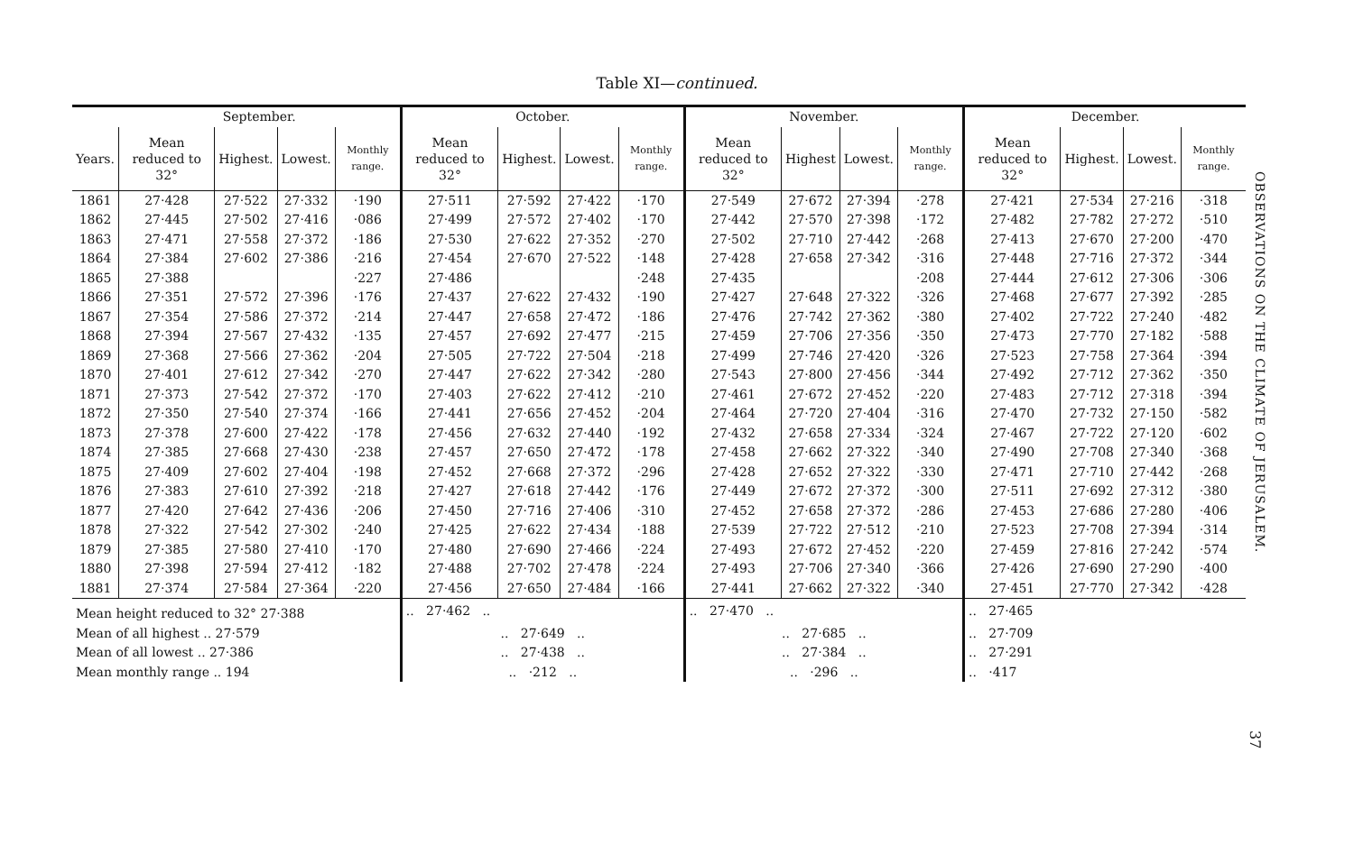Table XI—continued.
| | September. | | | | October. | | | | November. | | | | December. | | | |
| --- | --- | --- | --- | --- | --- | --- | --- | --- | --- | --- | --- | --- | --- | --- | --- | --- |
| Years. | Mean reduced to 32° | Highest. | Lowest. | Monthly range. | Mean reduced to 32° | Highest. | Lowest. | Monthly range. | Mean reduced to 32° | Highest | Lowest. | Monthly range. | Mean reduced to 32° | Highest. | Lowest. | Monthly range. |
| 1861 | 27·428 | 27·522 | 27·332 | ·190 | 27·511 | 27·592 | 27·422 | ·170 | 27·549 | 27·672 | 27·394 | ·278 | 27·421 | 27·534 | 27·216 | ·318 |
| 1862 | 27·445 | 27·502 | 27·416 | ·086 | 27·499 | 27·572 | 27·402 | ·170 | 27·442 | 27·570 | 27·398 | ·172 | 27·482 | 27·782 | 27·272 | ·510 |
| 1863 | 27·471 | 27·558 | 27·372 | ·186 | 27·530 | 27·622 | 27·352 | ·270 | 27·502 | 27·710 | 27·442 | ·268 | 27·413 | 27·670 | 27·200 | ·470 |
| 1864 | 27·384 | 27·602 | 27·386 | ·216 | 27·454 | 27·670 | 27·522 | ·148 | 27·428 | 27·658 | 27·342 | ·316 | 27·448 | 27·716 | 27·372 | ·344 |
| 1865 | 27·388 | | | ·227 | 27·486 | | | ·248 | 27·435 | | | ·208 | 27·444 | 27·612 | 27·306 | ·306 |
| 1866 | 27·351 | 27·572 | 27·396 | ·176 | 27·437 | 27·622 | 27·432 | ·190 | 27·427 | 27·648 | 27·322 | ·326 | 27·468 | 27·677 | 27·392 | ·285 |
| 1867 | 27·354 | 27·586 | 27·372 | ·214 | 27·447 | 27·658 | 27·472 | ·186 | 27·476 | 27·742 | 27·362 | ·380 | 27·402 | 27·722 | 27·240 | ·482 |
| 1868 | 27·394 | 27·567 | 27·432 | ·135 | 27·457 | 27·692 | 27·477 | ·215 | 27·459 | 27·706 | 27·356 | ·350 | 27·473 | 27·770 | 27·182 | ·588 |
| 1869 | 27·368 | 27·566 | 27·362 | ·204 | 27·505 | 27·722 | 27·504 | ·218 | 27·499 | 27·746 | 27·420 | ·326 | 27·523 | 27·758 | 27·364 | ·394 |
| 1870 | 27·401 | 27·612 | 27·342 | ·270 | 27·447 | 27·622 | 27·342 | ·280 | 27·543 | 27·800 | 27·456 | ·344 | 27·492 | 27·712 | 27·362 | ·350 |
| 1871 | 27·373 | 27·542 | 27·372 | ·170 | 27·403 | 27·622 | 27·412 | ·210 | 27·461 | 27·672 | 27·452 | ·220 | 27·483 | 27·712 | 27·318 | ·394 |
| 1872 | 27·350 | 27·540 | 27·374 | ·166 | 27·441 | 27·656 | 27·452 | ·204 | 27·464 | 27·720 | 27·404 | ·316 | 27·470 | 27·732 | 27·150 | ·582 |
| 1873 | 27·378 | 27·600 | 27·422 | ·178 | 27·456 | 27·632 | 27·440 | ·192 | 27·432 | 27·658 | 27·334 | ·324 | 27·467 | 27·722 | 27·120 | ·602 |
| 1874 | 27·385 | 27·668 | 27·430 | ·238 | 27·457 | 27·650 | 27·472 | ·178 | 27·458 | 27·662 | 27·322 | ·340 | 27·490 | 27·708 | 27·340 | ·368 |
| 1875 | 27·409 | 27·602 | 27·404 | ·198 | 27·452 | 27·668 | 27·372 | ·296 | 27·428 | 27·652 | 27·322 | ·330 | 27·471 | 27·710 | 27·442 | ·268 |
| 1876 | 27·383 | 27·610 | 27·392 | ·218 | 27·427 | 27·618 | 27·442 | ·176 | 27·449 | 27·672 | 27·372 | ·300 | 27·511 | 27·692 | 27·312 | ·380 |
| 1877 | 27·420 | 27·642 | 27·436 | ·206 | 27·450 | 27·716 | 27·406 | ·310 | 27·452 | 27·658 | 27·372 | ·286 | 27·453 | 27·686 | 27·280 | ·406 |
| 1878 | 27·322 | 27·542 | 27·302 | ·240 | 27·425 | 27·622 | 27·434 | ·188 | 27·539 | 27·722 | 27·512 | ·210 | 27·523 | 27·708 | 27·394 | ·314 |
| 1879 | 27·385 | 27·580 | 27·410 | ·170 | 27·480 | 27·690 | 27·466 | ·224 | 27·493 | 27·672 | 27·452 | ·220 | 27·459 | 27·816 | 27·242 | ·574 |
| 1880 | 27·398 | 27·594 | 27·412 | ·182 | 27·488 | 27·702 | 27·478 | ·224 | 27·493 | 27·706 | 27·340 | ·366 | 27·426 | 27·690 | 27·290 | ·400 |
| 1881 | 27·374 | 27·584 | 27·364 | ·220 | 27·456 | 27·650 | 27·484 | ·166 | 27·441 | 27·662 | 27·322 | ·340 | 27·451 | 27·770 | 27·342 | ·428 |
| Mean height reduced to 32° 27·388 | | | | | .. 27·462 .. | | | | .. 27·470 .. | | | | .. 27·465 | | | |
| Mean of all highest .. 27·579 | | | | | .. 27·649 .. | | | | .. 27·685 .. | | | | .. 27·709 | | | |
| Mean of all lowest .. 27·386 | | | | | .. 27·438 .. | | | | .. 27·384 .. | | | | .. 27·291 | | | |
| Mean monthly range .. 194 | | | | | .. ·212 .. | | | | .. ·296 .. | | | | .. ·417 | | | |
OBSERVATIONS ON THE CLIMATE OF JERUSALEM.
37